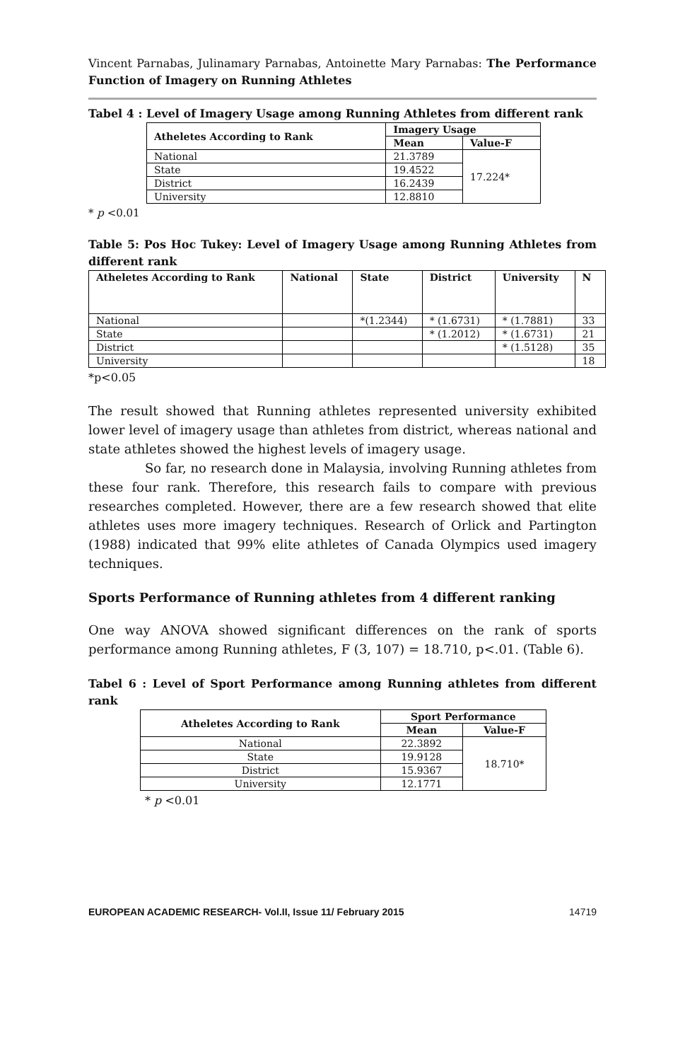Vincent Parnabas, Julinamary Parnabas, Antoinette Mary Parnabas: The Performance Function of Imagery on Running Athletes
Tabel 4 : Level of Imagery Usage among Running Athletes from different rank
| Atheletes According to Rank | Imagery Usage | |
| --- | --- | --- |
| | Mean | Value-F |
| National | 21.3789 | 17.224* |
| State | 19.4522 | |
| District | 16.2439 | |
| University | 12.8810 | |
* p <0.01
Table 5: Pos Hoc Tukey: Level of Imagery Usage among Running Athletes from different rank
| Atheletes According to Rank | National | State | District | University | N |
| --- | --- | --- | --- | --- | --- |
| National | | *(1.2344) | * (1.6731) | * (1.7881) | 33 |
| State | | | * (1.2012) | * (1.6731) | 21 |
| District | | | | * (1.5128) | 35 |
| University | | | | | 18 |
*p<0.05
The result showed that Running athletes represented university exhibited lower level of imagery usage than athletes from district, whereas national and state athletes showed the highest levels of imagery usage.
So far, no research done in Malaysia, involving Running athletes from these four rank. Therefore, this research fails to compare with previous researches completed. However, there are a few research showed that elite athletes uses more imagery techniques. Research of Orlick and Partington (1988) indicated that 99% elite athletes of Canada Olympics used imagery techniques.
Sports Performance of Running athletes from 4 different ranking
One way ANOVA showed significant differences on the rank of sports performance among Running athletes, F (3, 107) = 18.710, p<.01. (Table 6).
Tabel 6 : Level of Sport Performance among Running athletes from different rank
| Atheletes According to Rank | Sport Performance | |
| --- | --- | --- |
| | Mean | Value-F |
| National | 22.3892 | 18.710* |
| State | 19.9128 | |
| District | 15.9367 | |
| University | 12.1771 | |
* p <0.01
EUROPEAN ACADEMIC RESEARCH- Vol.II, Issue 11/ February 2015 14719